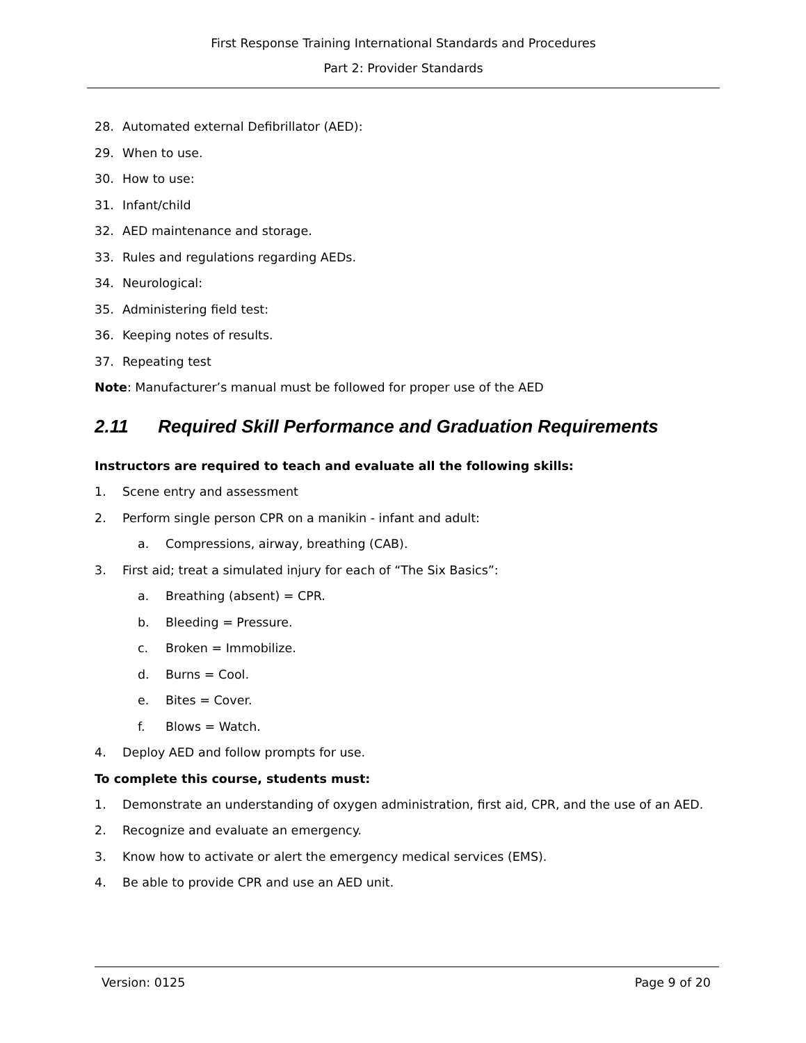First Response Training International Standards and Procedures
Part 2: Provider Standards
28. Automated external Defibrillator (AED):
29. When to use.
30. How to use:
31. Infant/child
32. AED maintenance and storage.
33. Rules and regulations regarding AEDs.
34. Neurological:
35. Administering field test:
36. Keeping notes of results.
37. Repeating test
Note: Manufacturer’s manual must be followed for proper use of the AED
2.11 Required Skill Performance and Graduation Requirements
Instructors are required to teach and evaluate all the following skills:
1. Scene entry and assessment
2. Perform single person CPR on a manikin - infant and adult:
a. Compressions, airway, breathing (CAB).
3. First aid; treat a simulated injury for each of “The Six Basics”:
a. Breathing (absent) = CPR.
b. Bleeding = Pressure.
c. Broken = Immobilize.
d. Burns = Cool.
e. Bites = Cover.
f. Blows = Watch.
4. Deploy AED and follow prompts for use.
To complete this course, students must:
1. Demonstrate an understanding of oxygen administration, first aid, CPR, and the use of an AED.
2. Recognize and evaluate an emergency.
3. Know how to activate or alert the emergency medical services (EMS).
4. Be able to provide CPR and use an AED unit.
Version: 0125 Page 9 of 20